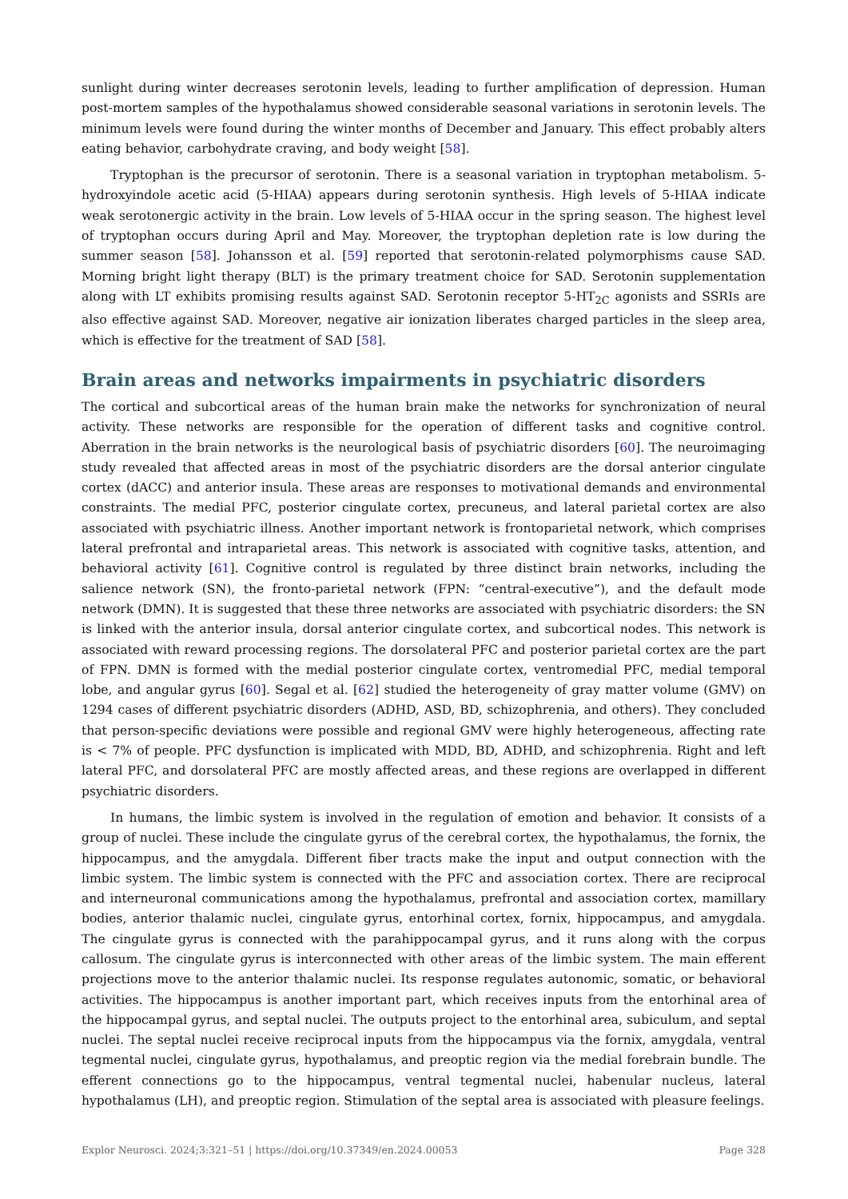sunlight during winter decreases serotonin levels, leading to further amplification of depression. Human post-mortem samples of the hypothalamus showed considerable seasonal variations in serotonin levels. The minimum levels were found during the winter months of December and January. This effect probably alters eating behavior, carbohydrate craving, and body weight [58].
Tryptophan is the precursor of serotonin. There is a seasonal variation in tryptophan metabolism. 5-hydroxyindole acetic acid (5-HIAA) appears during serotonin synthesis. High levels of 5-HIAA indicate weak serotonergic activity in the brain. Low levels of 5-HIAA occur in the spring season. The highest level of tryptophan occurs during April and May. Moreover, the tryptophan depletion rate is low during the summer season [58]. Johansson et al. [59] reported that serotonin-related polymorphisms cause SAD. Morning bright light therapy (BLT) is the primary treatment choice for SAD. Serotonin supplementation along with LT exhibits promising results against SAD. Serotonin receptor 5-HT<sub>2C</sub> agonists and SSRIs are also effective against SAD. Moreover, negative air ionization liberates charged particles in the sleep area, which is effective for the treatment of SAD [58].
Brain areas and networks impairments in psychiatric disorders
The cortical and subcortical areas of the human brain make the networks for synchronization of neural activity. These networks are responsible for the operation of different tasks and cognitive control. Aberration in the brain networks is the neurological basis of psychiatric disorders [60]. The neuroimaging study revealed that affected areas in most of the psychiatric disorders are the dorsal anterior cingulate cortex (dACC) and anterior insula. These areas are responses to motivational demands and environmental constraints. The medial PFC, posterior cingulate cortex, precuneus, and lateral parietal cortex are also associated with psychiatric illness. Another important network is frontoparietal network, which comprises lateral prefrontal and intraparietal areas. This network is associated with cognitive tasks, attention, and behavioral activity [61]. Cognitive control is regulated by three distinct brain networks, including the salience network (SN), the fronto-parietal network (FPN: “central-executive”), and the default mode network (DMN). It is suggested that these three networks are associated with psychiatric disorders: the SN is linked with the anterior insula, dorsal anterior cingulate cortex, and subcortical nodes. This network is associated with reward processing regions. The dorsolateral PFC and posterior parietal cortex are the part of FPN. DMN is formed with the medial posterior cingulate cortex, ventromedial PFC, medial temporal lobe, and angular gyrus [60]. Segal et al. [62] studied the heterogeneity of gray matter volume (GMV) on 1294 cases of different psychiatric disorders (ADHD, ASD, BD, schizophrenia, and others). They concluded that person-specific deviations were possible and regional GMV were highly heterogeneous, affecting rate is < 7% of people. PFC dysfunction is implicated with MDD, BD, ADHD, and schizophrenia. Right and left lateral PFC, and dorsolateral PFC are mostly affected areas, and these regions are overlapped in different psychiatric disorders.
In humans, the limbic system is involved in the regulation of emotion and behavior. It consists of a group of nuclei. These include the cingulate gyrus of the cerebral cortex, the hypothalamus, the fornix, the hippocampus, and the amygdala. Different fiber tracts make the input and output connection with the limbic system. The limbic system is connected with the PFC and association cortex. There are reciprocal and interneuronal communications among the hypothalamus, prefrontal and association cortex, mamillary bodies, anterior thalamic nuclei, cingulate gyrus, entorhinal cortex, fornix, hippocampus, and amygdala. The cingulate gyrus is connected with the parahippocampal gyrus, and it runs along with the corpus callosum. The cingulate gyrus is interconnected with other areas of the limbic system. The main efferent projections move to the anterior thalamic nuclei. Its response regulates autonomic, somatic, or behavioral activities. The hippocampus is another important part, which receives inputs from the entorhinal area of the hippocampal gyrus, and septal nuclei. The outputs project to the entorhinal area, subiculum, and septal nuclei. The septal nuclei receive reciprocal inputs from the hippocampus via the fornix, amygdala, ventral tegmental nuclei, cingulate gyrus, hypothalamus, and preoptic region via the medial forebrain bundle. The efferent connections go to the hippocampus, ventral tegmental nuclei, habenular nucleus, lateral hypothalamus (LH), and preoptic region. Stimulation of the septal area is associated with pleasure feelings.
Explor Neurosci. 2024;3:321–51 | https://doi.org/10.37349/en.2024.00053 Page 328